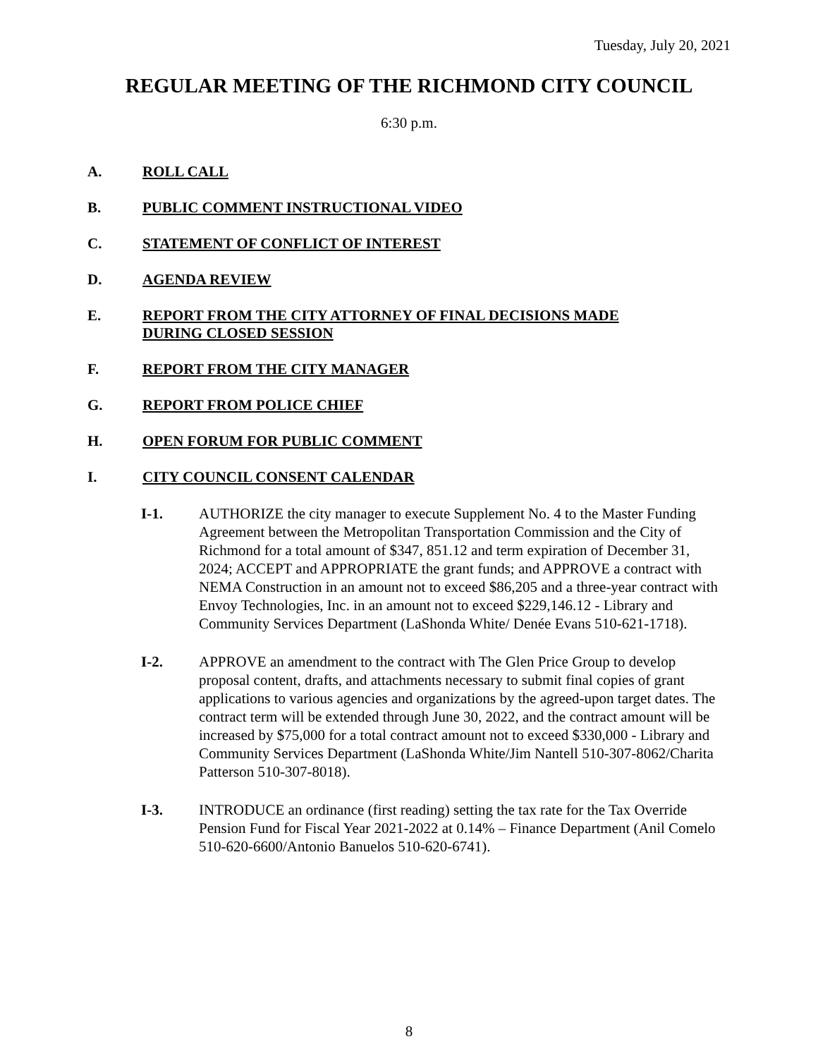Tuesday, July 20, 2021
REGULAR MEETING OF THE RICHMOND CITY COUNCIL
6:30 p.m.
A. ROLL CALL
B. PUBLIC COMMENT INSTRUCTIONAL VIDEO
C. STATEMENT OF CONFLICT OF INTEREST
D. AGENDA REVIEW
E. REPORT FROM THE CITY ATTORNEY OF FINAL DECISIONS MADE
DURING CLOSED SESSION
F. REPORT FROM THE CITY MANAGER
G. REPORT FROM POLICE CHIEF
H. OPEN FORUM FOR PUBLIC COMMENT
I. CITY COUNCIL CONSENT CALENDAR
I-1. AUTHORIZE the city manager to execute Supplement No. 4 to the Master Funding Agreement between the Metropolitan Transportation Commission and the City of Richmond for a total amount of $347, 851.12 and term expiration of December 31, 2024; ACCEPT and APPROPRIATE the grant funds; and APPROVE a contract with NEMA Construction in an amount not to exceed $86,205 and a three-year contract with Envoy Technologies, Inc. in an amount not to exceed $229,146.12 - Library and Community Services Department (LaShonda White/ Denée Evans 510-621-1718).
I-2. APPROVE an amendment to the contract with The Glen Price Group to develop proposal content, drafts, and attachments necessary to submit final copies of grant applications to various agencies and organizations by the agreed-upon target dates. The contract term will be extended through June 30, 2022, and the contract amount will be increased by $75,000 for a total contract amount not to exceed $330,000 - Library and Community Services Department (LaShonda White/Jim Nantell 510-307-8062/Charita Patterson 510-307-8018).
I-3. INTRODUCE an ordinance (first reading) setting the tax rate for the Tax Override Pension Fund for Fiscal Year 2021-2022 at 0.14% – Finance Department (Anil Comelo 510-620-6600/Antonio Banuelos 510-620-6741).
8